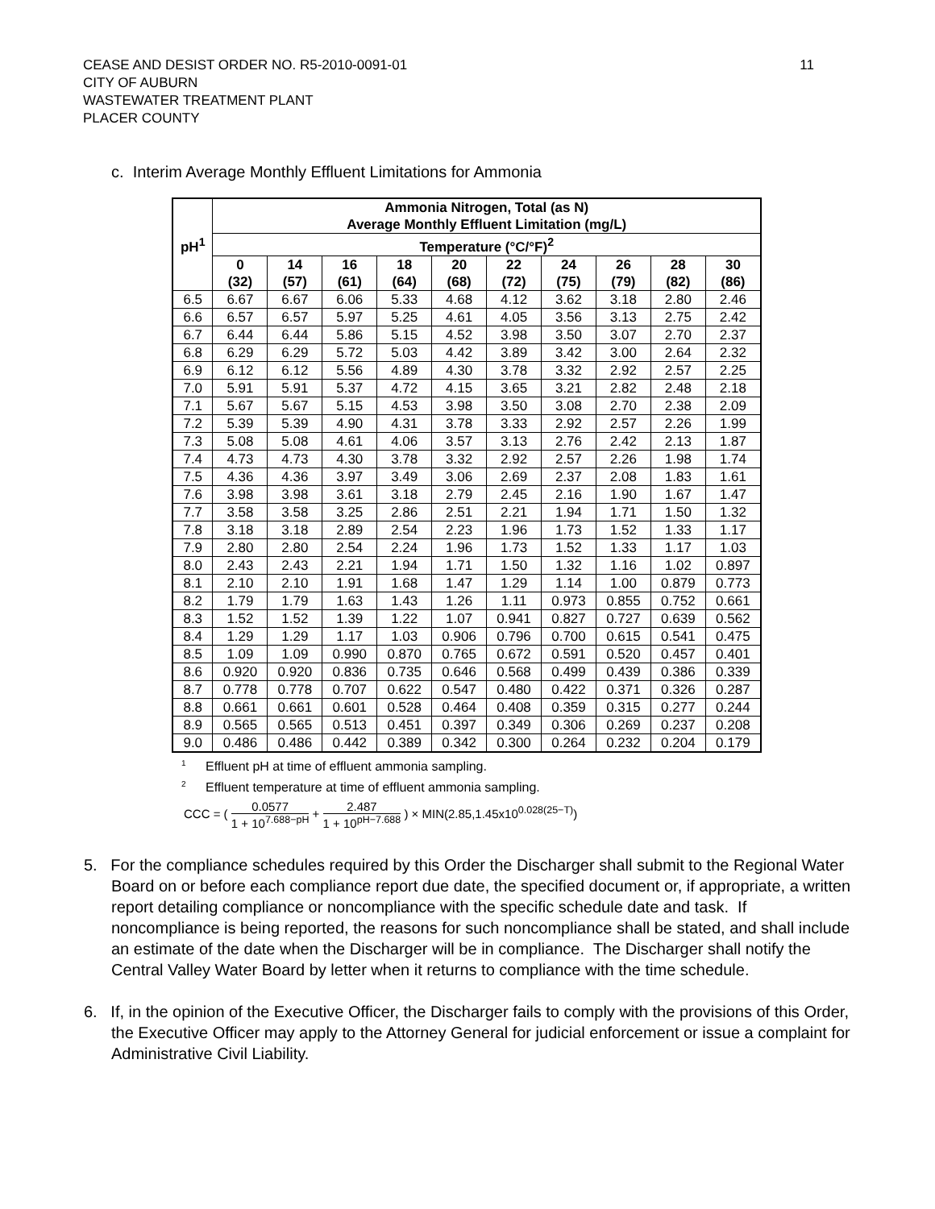CEASE AND DESIST ORDER NO. R5-2010-0091-01
CITY OF AUBURN
WASTEWATER TREATMENT PLANT
PLACER COUNTY
11
c. Interim Average Monthly Effluent Limitations for Ammonia
| pH<sup>1</sup> | Ammonia Nitrogen, Total (as N) Average Monthly Effluent Limitation (mg/L) | | | | | | | | | |
| --- | --- | --- | --- | --- | --- | --- | --- | --- | --- | --- |
| | Temperature (°C/°F)<sup>2</sup> | | | | | | | | | |
| | 0 (32) | 14 (57) | 16 (61) | 18 (64) | 20 (68) | 22 (72) | 24 (75) | 26 (79) | 28 (82) | 30 (86) |
| 6.5 | 6.67 | 6.67 | 6.06 | 5.33 | 4.68 | 4.12 | 3.62 | 3.18 | 2.80 | 2.46 |
| 6.6 | 6.57 | 6.57 | 5.97 | 5.25 | 4.61 | 4.05 | 3.56 | 3.13 | 2.75 | 2.42 |
| 6.7 | 6.44 | 6.44 | 5.86 | 5.15 | 4.52 | 3.98 | 3.50 | 3.07 | 2.70 | 2.37 |
| 6.8 | 6.29 | 6.29 | 5.72 | 5.03 | 4.42 | 3.89 | 3.42 | 3.00 | 2.64 | 2.32 |
| 6.9 | 6.12 | 6.12 | 5.56 | 4.89 | 4.30 | 3.78 | 3.32 | 2.92 | 2.57 | 2.25 |
| 7.0 | 5.91 | 5.91 | 5.37 | 4.72 | 4.15 | 3.65 | 3.21 | 2.82 | 2.48 | 2.18 |
| 7.1 | 5.67 | 5.67 | 5.15 | 4.53 | 3.98 | 3.50 | 3.08 | 2.70 | 2.38 | 2.09 |
| 7.2 | 5.39 | 5.39 | 4.90 | 4.31 | 3.78 | 3.33 | 2.92 | 2.57 | 2.26 | 1.99 |
| 7.3 | 5.08 | 5.08 | 4.61 | 4.06 | 3.57 | 3.13 | 2.76 | 2.42 | 2.13 | 1.87 |
| 7.4 | 4.73 | 4.73 | 4.30 | 3.78 | 3.32 | 2.92 | 2.57 | 2.26 | 1.98 | 1.74 |
| 7.5 | 4.36 | 4.36 | 3.97 | 3.49 | 3.06 | 2.69 | 2.37 | 2.08 | 1.83 | 1.61 |
| 7.6 | 3.98 | 3.98 | 3.61 | 3.18 | 2.79 | 2.45 | 2.16 | 1.90 | 1.67 | 1.47 |
| 7.7 | 3.58 | 3.58 | 3.25 | 2.86 | 2.51 | 2.21 | 1.94 | 1.71 | 1.50 | 1.32 |
| 7.8 | 3.18 | 3.18 | 2.89 | 2.54 | 2.23 | 1.96 | 1.73 | 1.52 | 1.33 | 1.17 |
| 7.9 | 2.80 | 2.80 | 2.54 | 2.24 | 1.96 | 1.73 | 1.52 | 1.33 | 1.17 | 1.03 |
| 8.0 | 2.43 | 2.43 | 2.21 | 1.94 | 1.71 | 1.50 | 1.32 | 1.16 | 1.02 | 0.897 |
| 8.1 | 2.10 | 2.10 | 1.91 | 1.68 | 1.47 | 1.29 | 1.14 | 1.00 | 0.879 | 0.773 |
| 8.2 | 1.79 | 1.79 | 1.63 | 1.43 | 1.26 | 1.11 | 0.973 | 0.855 | 0.752 | 0.661 |
| 8.3 | 1.52 | 1.52 | 1.39 | 1.22 | 1.07 | 0.941 | 0.827 | 0.727 | 0.639 | 0.562 |
| 8.4 | 1.29 | 1.29 | 1.17 | 1.03 | 0.906 | 0.796 | 0.700 | 0.615 | 0.541 | 0.475 |
| 8.5 | 1.09 | 1.09 | 0.990 | 0.870 | 0.765 | 0.672 | 0.591 | 0.520 | 0.457 | 0.401 |
| 8.6 | 0.920 | 0.920 | 0.836 | 0.735 | 0.646 | 0.568 | 0.499 | 0.439 | 0.386 | 0.339 |
| 8.7 | 0.778 | 0.778 | 0.707 | 0.622 | 0.547 | 0.480 | 0.422 | 0.371 | 0.326 | 0.287 |
| 8.8 | 0.661 | 0.661 | 0.601 | 0.528 | 0.464 | 0.408 | 0.359 | 0.315 | 0.277 | 0.244 |
| 8.9 | 0.565 | 0.565 | 0.513 | 0.451 | 0.397 | 0.349 | 0.306 | 0.269 | 0.237 | 0.208 |
| 9.0 | 0.486 | 0.486 | 0.442 | 0.389 | 0.342 | 0.300 | 0.264 | 0.232 | 0.204 | 0.179 |
<sup>1</sup> Effluent pH at time of effluent ammonia sampling.
<sup>2</sup> Effluent temperature at time of effluent ammonia sampling.
CCC = ( 0.0577 1 + 10<sup>7.688−pH</sup> + 2.487 1 + 10<sup>pH−7.688</sup> ) × MIN(2.85,1.45x10<sup>0.028(25−T)</sup>)
5. For the compliance schedules required by this Order the Discharger shall submit to the Regional Water Board on or before each compliance report due date, the specified document or, if appropriate, a written report detailing compliance or noncompliance with the specific schedule date and task. If noncompliance is being reported, the reasons for such noncompliance shall be stated, and shall include an estimate of the date when the Discharger will be in compliance. The Discharger shall notify the Central Valley Water Board by letter when it returns to compliance with the time schedule.
6. If, in the opinion of the Executive Officer, the Discharger fails to comply with the provisions of this Order, the Executive Officer may apply to the Attorney General for judicial enforcement or issue a complaint for Administrative Civil Liability.